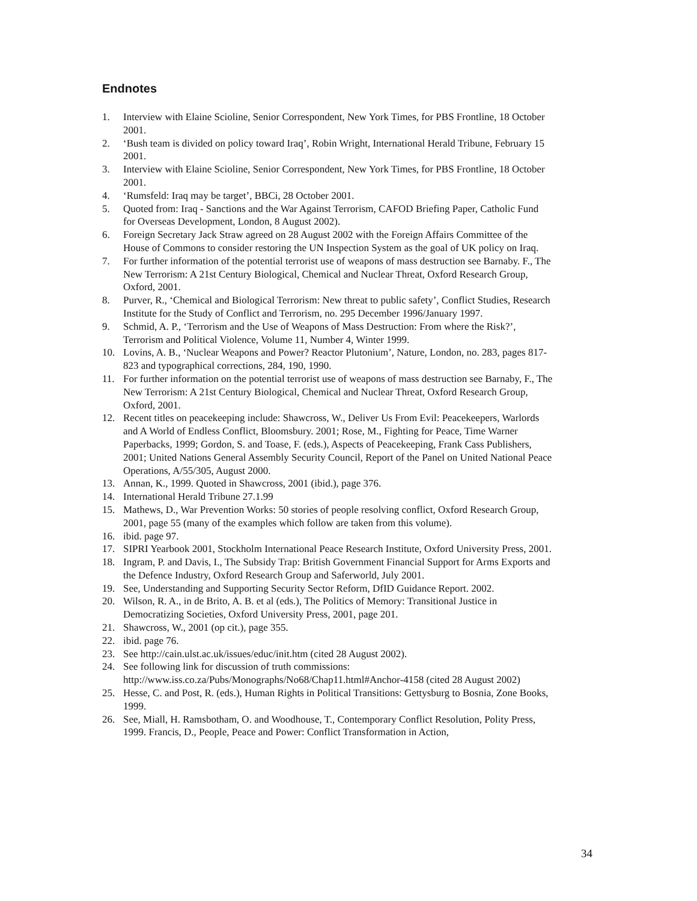Endnotes
1. Interview with Elaine Scioline, Senior Correspondent, New York Times, for PBS Frontline, 18 October 2001.
2. ‘Bush team is divided on policy toward Iraq’, Robin Wright, International Herald Tribune, February 15 2001.
3. Interview with Elaine Scioline, Senior Correspondent, New York Times, for PBS Frontline, 18 October 2001.
4. ‘Rumsfeld: Iraq may be target’, BBCi, 28 October 2001.
5. Quoted from: Iraq - Sanctions and the War Against Terrorism, CAFOD Briefing Paper, Catholic Fund for Overseas Development, London, 8 August 2002).
6. Foreign Secretary Jack Straw agreed on 28 August 2002 with the Foreign Affairs Committee of the House of Commons to consider restoring the UN Inspection System as the goal of UK policy on Iraq.
7. For further information of the potential terrorist use of weapons of mass destruction see Barnaby. F., The New Terrorism: A 21st Century Biological, Chemical and Nuclear Threat, Oxford Research Group, Oxford, 2001.
8. Purver, R., ‘Chemical and Biological Terrorism: New threat to public safety’, Conflict Studies, Research Institute for the Study of Conflict and Terrorism, no. 295 December 1996/January 1997.
9. Schmid, A. P., ‘Terrorism and the Use of Weapons of Mass Destruction: From where the Risk?’, Terrorism and Political Violence, Volume 11, Number 4, Winter 1999.
10. Lovins, A. B., ‘Nuclear Weapons and Power? Reactor Plutonium’, Nature, London, no. 283, pages 817-823 and typographical corrections, 284, 190, 1990.
11. For further information on the potential terrorist use of weapons of mass destruction see Barnaby, F., The New Terrorism: A 21st Century Biological, Chemical and Nuclear Threat, Oxford Research Group, Oxford, 2001.
12. Recent titles on peacekeeping include: Shawcross, W., Deliver Us From Evil: Peacekeepers, Warlords and A World of Endless Conflict, Bloomsbury. 2001; Rose, M., Fighting for Peace, Time Warner Paperbacks, 1999; Gordon, S. and Toase, F. (eds.), Aspects of Peacekeeping, Frank Cass Publishers, 2001; United Nations General Assembly Security Council, Report of the Panel on United National Peace Operations, A/55/305, August 2000.
13. Annan, K., 1999. Quoted in Shawcross, 2001 (ibid.), page 376.
14. International Herald Tribune 27.1.99
15. Mathews, D., War Prevention Works: 50 stories of people resolving conflict, Oxford Research Group, 2001, page 55 (many of the examples which follow are taken from this volume).
16. ibid. page 97.
17. SIPRI Yearbook 2001, Stockholm International Peace Research Institute, Oxford University Press, 2001.
18. Ingram, P. and Davis, I., The Subsidy Trap: British Government Financial Support for Arms Exports and the Defence Industry, Oxford Research Group and Saferworld, July 2001.
19. See, Understanding and Supporting Security Sector Reform, DfID Guidance Report. 2002.
20. Wilson, R. A., in de Brito, A. B. et al (eds.), The Politics of Memory: Transitional Justice in Democratizing Societies, Oxford University Press, 2001, page 201.
21. Shawcross, W., 2001 (op cit.), page 355.
22. ibid. page 76.
23. See http://cain.ulst.ac.uk/issues/educ/init.htm (cited 28 August 2002).
24. See following link for discussion of truth commissions: http://www.iss.co.za/Pubs/Monographs/No68/Chap11.html#Anchor-4158 (cited 28 August 2002)
25. Hesse, C. and Post, R. (eds.), Human Rights in Political Transitions: Gettysburg to Bosnia, Zone Books, 1999.
26. See, Miall, H. Ramsbotham, O. and Woodhouse, T., Contemporary Conflict Resolution, Polity Press, 1999. Francis, D., People, Peace and Power: Conflict Transformation in Action,
34